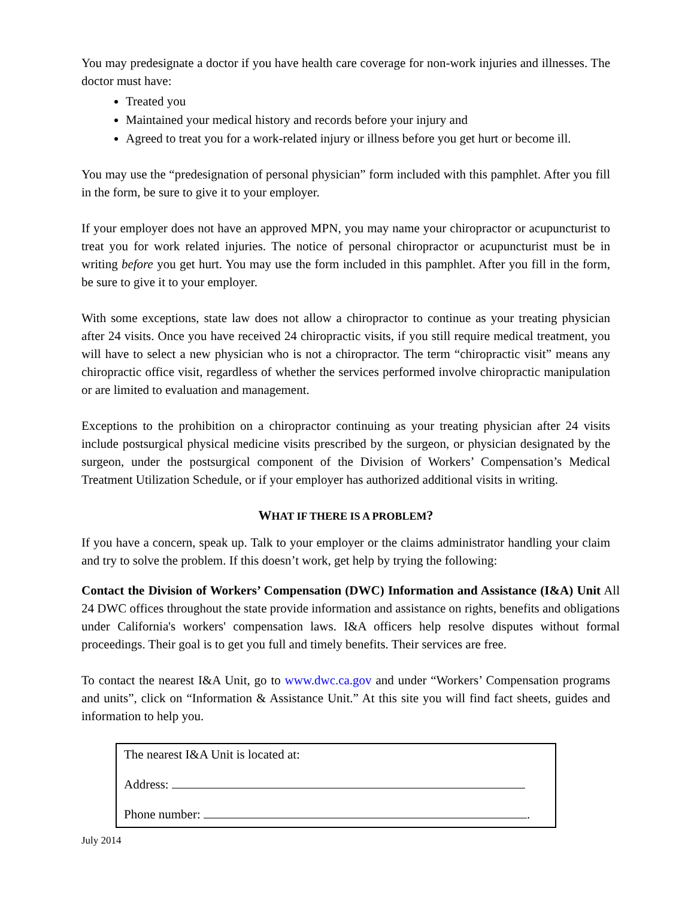You may predesignate a doctor if you have health care coverage for non-work injuries and illnesses. The doctor must have:
Treated you
Maintained your medical history and records before your injury and
Agreed to treat you for a work-related injury or illness before you get hurt or become ill.
You may use the “predesignation of personal physician” form included with this pamphlet. After you fill in the form, be sure to give it to your employer.
If your employer does not have an approved MPN, you may name your chiropractor or acupuncturist to treat you for work related injuries. The notice of personal chiropractor or acupuncturist must be in writing before you get hurt. You may use the form included in this pamphlet. After you fill in the form, be sure to give it to your employer.
With some exceptions, state law does not allow a chiropractor to continue as your treating physician after 24 visits. Once you have received 24 chiropractic visits, if you still require medical treatment, you will have to select a new physician who is not a chiropractor. The term “chiropractic visit” means any chiropractic office visit, regardless of whether the services performed involve chiropractic manipulation or are limited to evaluation and management.
Exceptions to the prohibition on a chiropractor continuing as your treating physician after 24 visits include postsurgical physical medicine visits prescribed by the surgeon, or physician designated by the surgeon, under the postsurgical component of the Division of Workers’ Compensation’s Medical Treatment Utilization Schedule, or if your employer has authorized additional visits in writing.
WHAT IF THERE IS A PROBLEM?
If you have a concern, speak up. Talk to your employer or the claims administrator handling your claim and try to solve the problem. If this doesn’t work, get help by trying the following:
Contact the Division of Workers’ Compensation (DWC) Information and Assistance (I&A) Unit All 24 DWC offices throughout the state provide information and assistance on rights, benefits and obligations under California's workers' compensation laws. I&A officers help resolve disputes without formal proceedings. Their goal is to get you full and timely benefits. Their services are free.
To contact the nearest I&A Unit, go to www.dwc.ca.gov and under “Workers’ Compensation programs and units”, click on “Information & Assistance Unit.” At this site you will find fact sheets, guides and information to help you.
The nearest I&A Unit is located at:
Address:
Phone number: .
July 2014